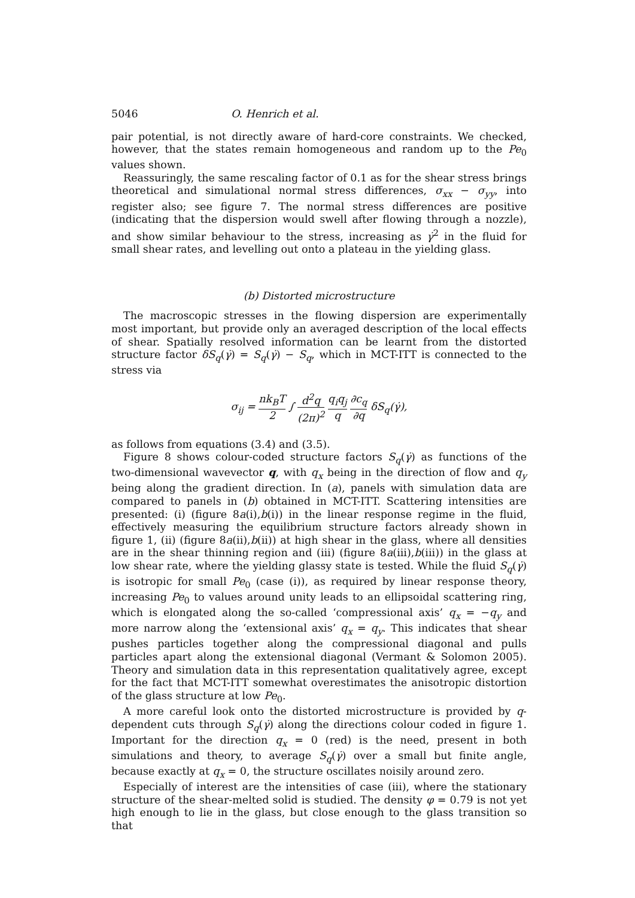5046 O. Henrich et al.
pair potential, is not directly aware of hard-core constraints. We checked, however, that the states remain homogeneous and random up to the Pe<sub>0</sub> values shown.
Reassuringly, the same rescaling factor of 0.1 as for the shear stress brings theoretical and simulational normal stress differences, σ<sub>xx</sub> − σ<sub>yy</sub>, into register also; see figure 7. The normal stress differences are positive (indicating that the dispersion would swell after flowing through a nozzle), and show similar behaviour to the stress, increasing as γ̇<sup>2</sup> in the fluid for small shear rates, and levelling out onto a plateau in the yielding glass.
(b) Distorted microstructure
The macroscopic stresses in the flowing dispersion are experimentally most important, but provide only an averaged description of the local effects of shear. Spatially resolved information can be learnt from the distorted structure factor δS<sub>q</sub>(γ̇) = S<sub>q</sub>(γ̇) − S<sub>q</sub>, which in MCT-ITT is connected to the stress via
σ<sub>ij</sub> = nk<sub>B</sub>T 2 ∫ d<sup>2</sup>q (2π)<sup>2</sup> q<sub>i</sub>q<sub>j</sub> q ∂c<sub>q</sub> ∂q δS<sub>q</sub>(γ̇),
as follows from equations (3.4) and (3.5).
Figure 8 shows colour-coded structure factors S<sub>q</sub>(γ̇) as functions of the two-dimensional wavevector q, with q<sub>x</sub> being in the direction of flow and q<sub>y</sub> being along the gradient direction. In (a), panels with simulation data are compared to panels in (b) obtained in MCT-ITT. Scattering intensities are presented: (i) (figure 8a(i),b(i)) in the linear response regime in the fluid, effectively measuring the equilibrium structure factors already shown in figure 1, (ii) (figure 8a(ii),b(ii)) at high shear in the glass, where all densities are in the shear thinning region and (iii) (figure 8a(iii),b(iii)) in the glass at low shear rate, where the yielding glassy state is tested. While the fluid S<sub>q</sub>(γ̇) is isotropic for small Pe<sub>0</sub> (case (i)), as required by linear response theory, increasing Pe<sub>0</sub> to values around unity leads to an ellipsoidal scattering ring, which is elongated along the so-called ‘compressional axis’ q<sub>x</sub> = −q<sub>y</sub> and more narrow along the ‘extensional axis’ q<sub>x</sub> = q<sub>y</sub>. This indicates that shear pushes particles together along the compressional diagonal and pulls particles apart along the extensional diagonal (Vermant & Solomon 2005). Theory and simulation data in this representation qualitatively agree, except for the fact that MCT-ITT somewhat overestimates the anisotropic distortion of the glass structure at low Pe<sub>0</sub>.
A more careful look onto the distorted microstructure is provided by q-dependent cuts through S<sub>q</sub>(γ̇) along the directions colour coded in figure 1. Important for the direction q<sub>x</sub> = 0 (red) is the need, present in both simulations and theory, to average S<sub>q</sub>(γ̇) over a small but finite angle, because exactly at q<sub>x</sub> = 0, the structure oscillates noisily around zero.
Especially of interest are the intensities of case (iii), where the stationary structure of the shear-melted solid is studied. The density φ = 0.79 is not yet high enough to lie in the glass, but close enough to the glass transition so that